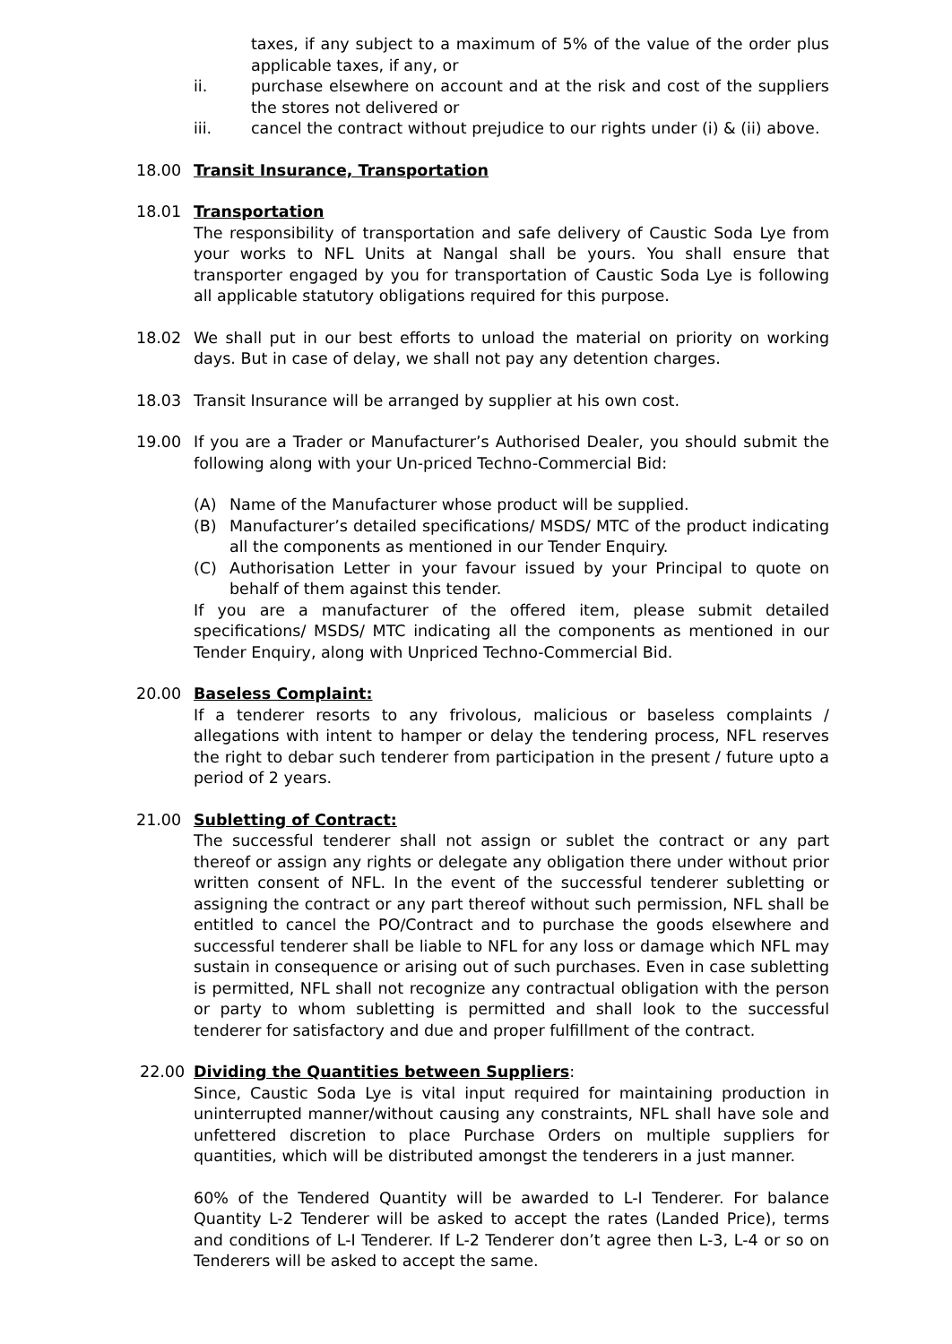taxes, if any subject to a maximum of 5% of the value of the order plus applicable taxes, if any, or
ii. purchase elsewhere on account and at the risk and cost of the suppliers the stores not delivered or
iii. cancel the contract without prejudice to our rights under (i) & (ii) above.
18.00 Transit Insurance, Transportation
18.01 Transportation
The responsibility of transportation and safe delivery of Caustic Soda Lye from your works to NFL Units at Nangal shall be yours. You shall ensure that transporter engaged by you for transportation of Caustic Soda Lye is following all applicable statutory obligations required for this purpose.
18.02 We shall put in our best efforts to unload the material on priority on working days. But in case of delay, we shall not pay any detention charges.
18.03 Transit Insurance will be arranged by supplier at his own cost.
19.00 If you are a Trader or Manufacturer’s Authorised Dealer, you should submit the following along with your Un-priced Techno-Commercial Bid:
(A) Name of the Manufacturer whose product will be supplied.
(B) Manufacturer’s detailed specifications/ MSDS/ MTC of the product indicating all the components as mentioned in our Tender Enquiry.
(C) Authorisation Letter in your favour issued by your Principal to quote on behalf of them against this tender.
If you are a manufacturer of the offered item, please submit detailed specifications/ MSDS/ MTC indicating all the components as mentioned in our Tender Enquiry, along with Unpriced Techno-Commercial Bid.
20.00 Baseless Complaint:
If a tenderer resorts to any frivolous, malicious or baseless complaints / allegations with intent to hamper or delay the tendering process, NFL reserves the right to debar such tenderer from participation in the present / future upto a period of 2 years.
21.00 Subletting of Contract:
The successful tenderer shall not assign or sublet the contract or any part thereof or assign any rights or delegate any obligation there under without prior written consent of NFL. In the event of the successful tenderer subletting or assigning the contract or any part thereof without such permission, NFL shall be entitled to cancel the PO/Contract and to purchase the goods elsewhere and successful tenderer shall be liable to NFL for any loss or damage which NFL may sustain in consequence or arising out of such purchases. Even in case subletting is permitted, NFL shall not recognize any contractual obligation with the person or party to whom subletting is permitted and shall look to the successful tenderer for satisfactory and due and proper fulfillment of the contract.
22.00 Dividing the Quantities between Suppliers:
Since, Caustic Soda Lye is vital input required for maintaining production in uninterrupted manner/without causing any constraints, NFL shall have sole and unfettered discretion to place Purchase Orders on multiple suppliers for quantities, which will be distributed amongst the tenderers in a just manner.
60% of the Tendered Quantity will be awarded to L-I Tenderer. For balance Quantity L-2 Tenderer will be asked to accept the rates (Landed Price), terms and conditions of L-I Tenderer. If L-2 Tenderer don’t agree then L-3, L-4 or so on Tenderers will be asked to accept the same.